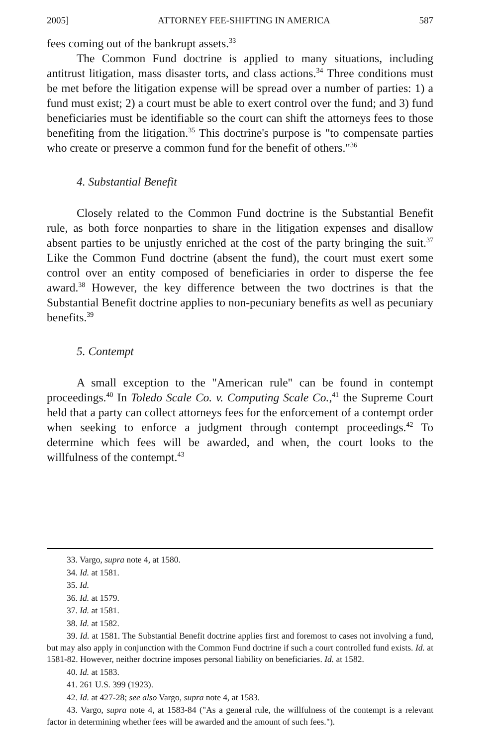2005] ATTORNEY FEE-SHIFTING IN AMERICA 587
fees coming out of the bankrupt assets.<sup>33</sup>
The Common Fund doctrine is applied to many situations, including antitrust litigation, mass disaster torts, and class actions.<sup>34</sup> Three conditions must be met before the litigation expense will be spread over a number of parties: 1) a fund must exist; 2) a court must be able to exert control over the fund; and 3) fund beneficiaries must be identifiable so the court can shift the attorneys fees to those benefiting from the litigation.<sup>35</sup> This doctrine's purpose is "to compensate parties who create or preserve a common fund for the benefit of others."<sup>36</sup>
4. Substantial Benefit
Closely related to the Common Fund doctrine is the Substantial Benefit rule, as both force nonparties to share in the litigation expenses and disallow absent parties to be unjustly enriched at the cost of the party bringing the suit.<sup>37</sup> Like the Common Fund doctrine (absent the fund), the court must exert some control over an entity composed of beneficiaries in order to disperse the fee award.<sup>38</sup> However, the key difference between the two doctrines is that the Substantial Benefit doctrine applies to non-pecuniary benefits as well as pecuniary benefits.<sup>39</sup>
5. Contempt
A small exception to the "American rule" can be found in contempt proceedings.<sup>40</sup> In Toledo Scale Co. v. Computing Scale Co.,<sup>41</sup> the Supreme Court held that a party can collect attorneys fees for the enforcement of a contempt order when seeking to enforce a judgment through contempt proceedings.<sup>42</sup> To determine which fees will be awarded, and when, the court looks to the willfulness of the contempt.<sup>43</sup>
33. Vargo, supra note 4, at 1580.
34. Id. at 1581.
35. Id.
36. Id. at 1579.
37. Id. at 1581.
38. Id. at 1582.
39. Id. at 1581. The Substantial Benefit doctrine applies first and foremost to cases not involving a fund, but may also apply in conjunction with the Common Fund doctrine if such a court controlled fund exists. Id. at 1581-82. However, neither doctrine imposes personal liability on beneficiaries. Id. at 1582.
40. Id. at 1583.
41. 261 U.S. 399 (1923).
42. Id. at 427-28; see also Vargo, supra note 4, at 1583.
43. Vargo, supra note 4, at 1583-84 ("As a general rule, the willfulness of the contempt is a relevant factor in determining whether fees will be awarded and the amount of such fees.").